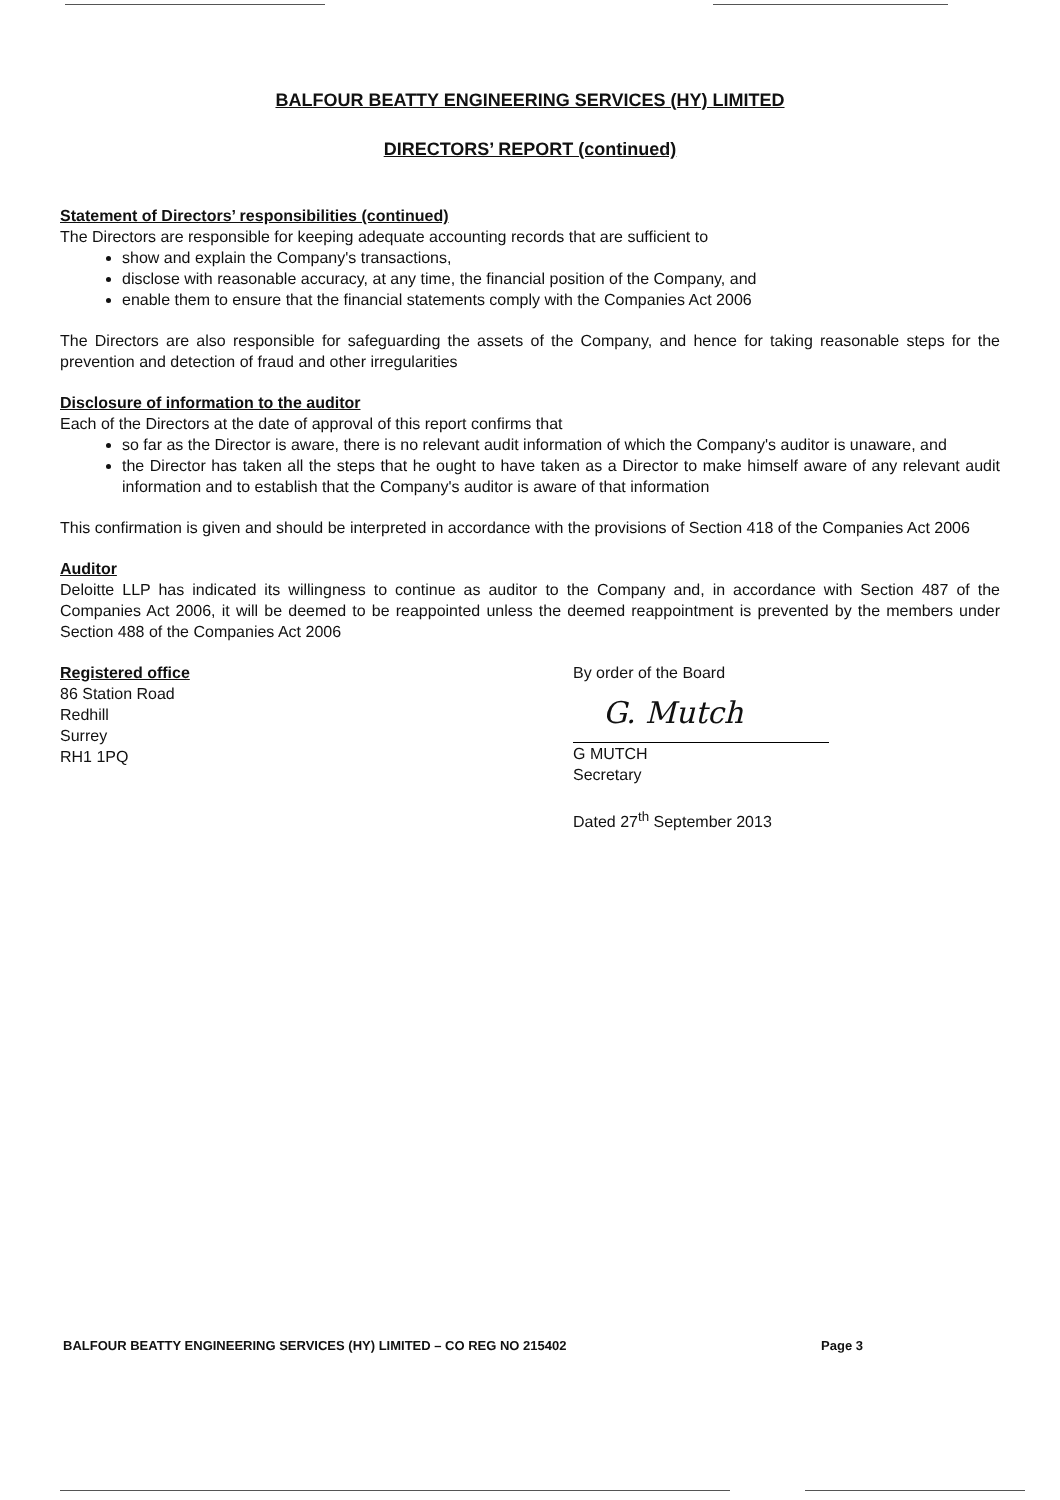BALFOUR BEATTY ENGINEERING SERVICES (HY) LIMITED
DIRECTORS’ REPORT (continued)
Statement of Directors’ responsibilities (continued)
The Directors are responsible for keeping adequate accounting records that are sufficient to
show and explain the Company's transactions,
disclose with reasonable accuracy, at any time, the financial position of the Company, and
enable them to ensure that the financial statements comply with the Companies Act 2006
The Directors are also responsible for safeguarding the assets of the Company, and hence for taking reasonable steps for the prevention and detection of fraud and other irregularities
Disclosure of information to the auditor
Each of the Directors at the date of approval of this report confirms that
so far as the Director is aware, there is no relevant audit information of which the Company's auditor is unaware, and
the Director has taken all the steps that he ought to have taken as a Director to make himself aware of any relevant audit information and to establish that the Company's auditor is aware of that information
This confirmation is given and should be interpreted in accordance with the provisions of Section 418 of the Companies Act 2006
Auditor
Deloitte LLP has indicated its willingness to continue as auditor to the Company and, in accordance with Section 487 of the Companies Act 2006, it will be deemed to be reappointed unless the deemed reappointment is prevented by the members under Section 488 of the Companies Act 2006
Registered office
86 Station Road
Redhill
Surrey
RH1 1PQ
By order of the Board
G. Mutch
G MUTCH
Secretary
Dated 27<sup>th</sup> September 2013
BALFOUR BEATTY ENGINEERING SERVICES (HY) LIMITED – CO REG NO 215402 Page 3